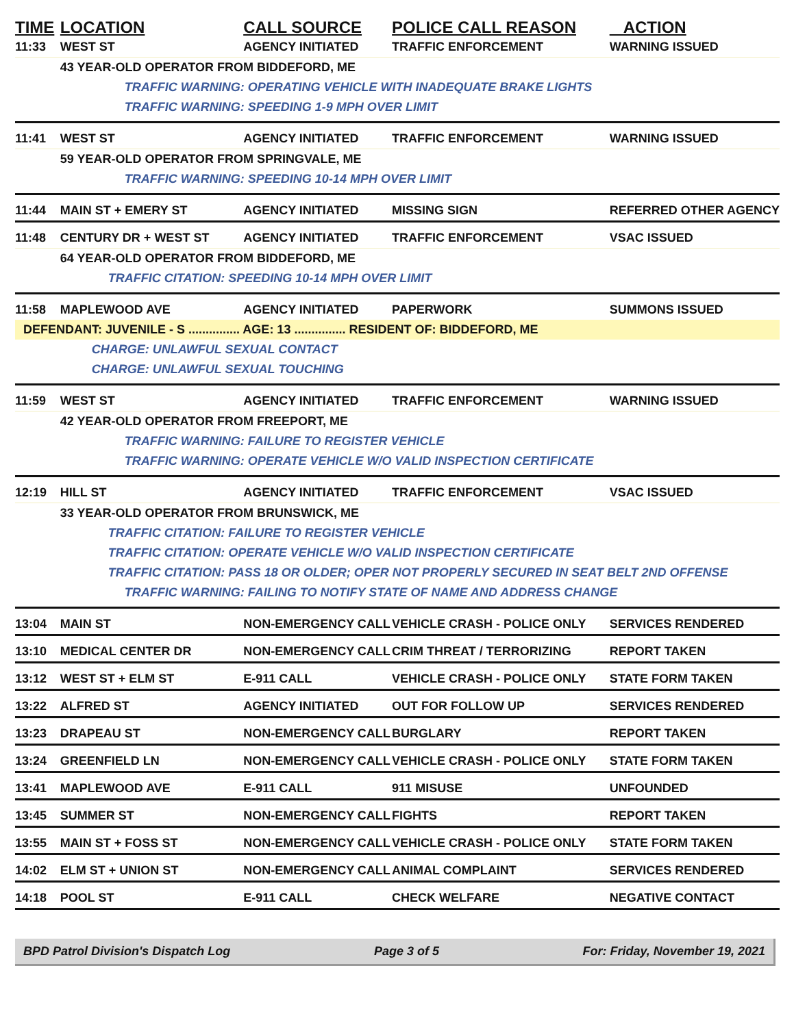| TIME | LOCATION | CALL SOURCE | POLICE CALL REASON | ACTION |
| --- | --- | --- | --- | --- |
| 11:33 | WEST ST | AGENCY INITIATED | TRAFFIC ENFORCEMENT | WARNING ISSUED |
| | 43 YEAR-OLD OPERATOR FROM BIDDEFORD, ME | | | |
| | TRAFFIC WARNING: OPERATING VEHICLE WITH INADEQUATE BRAKE LIGHTS | | | |
| | TRAFFIC WARNING: SPEEDING 1-9 MPH OVER LIMIT | | | |
| 11:41 | WEST ST | AGENCY INITIATED | TRAFFIC ENFORCEMENT | WARNING ISSUED |
| | 59 YEAR-OLD OPERATOR FROM SPRINGVALE, ME | | | |
| | TRAFFIC WARNING: SPEEDING 10-14 MPH OVER LIMIT | | | |
| 11:44 | MAIN ST + EMERY ST | AGENCY INITIATED | MISSING SIGN | REFERRED OTHER AGENCY |
| 11:48 | CENTURY DR + WEST ST | AGENCY INITIATED | TRAFFIC ENFORCEMENT | VSAC ISSUED |
| | 64 YEAR-OLD OPERATOR FROM BIDDEFORD, ME | | | |
| | TRAFFIC CITATION: SPEEDING 10-14 MPH OVER LIMIT | | | |
| 11:58 | MAPLEWOOD AVE | AGENCY INITIATED | PAPERWORK | SUMMONS ISSUED |
| DEFENDANT: JUVENILE - S ............... AGE: 13 ............... RESIDENT OF: BIDDEFORD, ME | | | | |
| | CHARGE: UNLAWFUL SEXUAL CONTACT | | | |
| | CHARGE: UNLAWFUL SEXUAL TOUCHING | | | |
| 11:59 | WEST ST | AGENCY INITIATED | TRAFFIC ENFORCEMENT | WARNING ISSUED |
| | 42 YEAR-OLD OPERATOR FROM FREEPORT, ME | | | |
| | TRAFFIC WARNING: FAILURE TO REGISTER VEHICLE | | | |
| | TRAFFIC WARNING: OPERATE VEHICLE W/O VALID INSPECTION CERTIFICATE | | | |
| 12:19 | HILL ST | AGENCY INITIATED | TRAFFIC ENFORCEMENT | VSAC ISSUED |
| | 33 YEAR-OLD OPERATOR FROM BRUNSWICK, ME | | | |
| | TRAFFIC CITATION: FAILURE TO REGISTER VEHICLE | | | |
| | TRAFFIC CITATION: OPERATE VEHICLE W/O VALID INSPECTION CERTIFICATE | | | |
| | TRAFFIC CITATION: PASS 18 OR OLDER; OPER NOT PROPERLY SECURED IN SEAT BELT 2ND OFFENSE | | | |
| | TRAFFIC WARNING: FAILING TO NOTIFY STATE OF NAME AND ADDRESS CHANGE | | | |
| 13:04 | MAIN ST | NON-EMERGENCY CALL | VEHICLE CRASH - POLICE ONLY | SERVICES RENDERED |
| 13:10 | MEDICAL CENTER DR | NON-EMERGENCY CALL | CRIM THREAT / TERRORIZING | REPORT TAKEN |
| 13:12 | WEST ST + ELM ST | E-911 CALL | VEHICLE CRASH - POLICE ONLY | STATE FORM TAKEN |
| 13:22 | ALFRED ST | AGENCY INITIATED | OUT FOR FOLLOW UP | SERVICES RENDERED |
| 13:23 | DRAPEAU ST | NON-EMERGENCY CALL | BURGLARY | REPORT TAKEN |
| 13:24 | GREENFIELD LN | NON-EMERGENCY CALL | VEHICLE CRASH - POLICE ONLY | STATE FORM TAKEN |
| 13:41 | MAPLEWOOD AVE | E-911 CALL | 911 MISUSE | UNFOUNDED |
| 13:45 | SUMMER ST | NON-EMERGENCY CALL | FIGHTS | REPORT TAKEN |
| 13:55 | MAIN ST + FOSS ST | NON-EMERGENCY CALL | VEHICLE CRASH - POLICE ONLY | STATE FORM TAKEN |
| 14:02 | ELM ST + UNION ST | NON-EMERGENCY CALL | ANIMAL COMPLAINT | SERVICES RENDERED |
| 14:18 | POOL ST | E-911 CALL | CHECK WELFARE | NEGATIVE CONTACT |
BPD Patrol Division's Dispatch Log Page 3 of 5 For: Friday, November 19, 2021